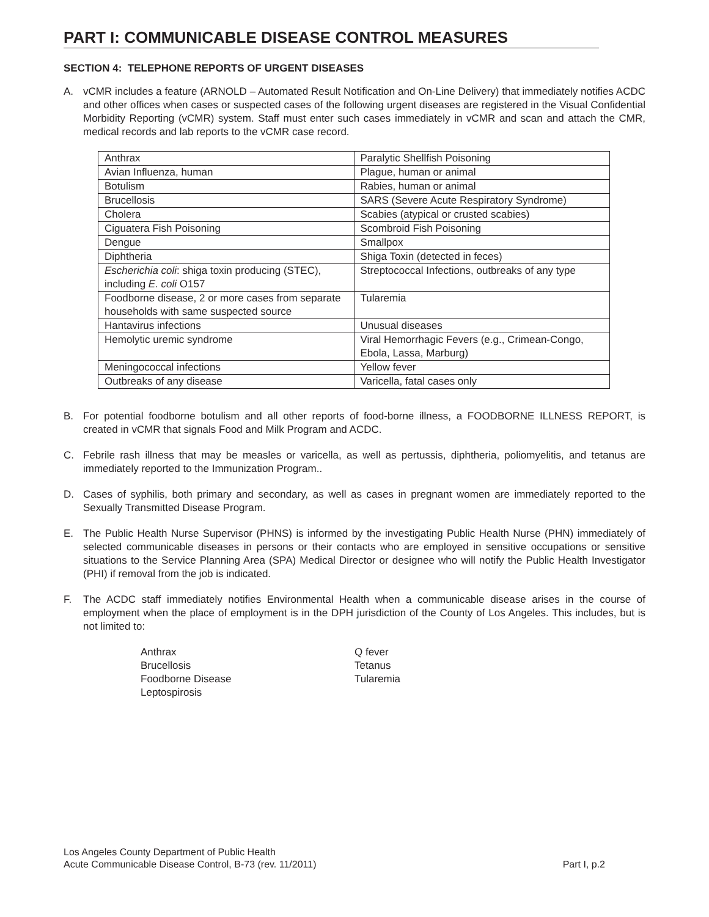PART I: COMMUNICABLE DISEASE CONTROL MEASURES
SECTION 4: TELEPHONE REPORTS OF URGENT DISEASES
A. vCMR includes a feature (ARNOLD – Automated Result Notification and On-Line Delivery) that immediately notifies ACDC and other offices when cases or suspected cases of the following urgent diseases are registered in the Visual Confidential Morbidity Reporting (vCMR) system. Staff must enter such cases immediately in vCMR and scan and attach the CMR, medical records and lab reports to the vCMR case record.
| Anthrax | Paralytic Shellfish Poisoning |
| Avian Influenza, human | Plague, human or animal |
| Botulism | Rabies, human or animal |
| Brucellosis | SARS (Severe Acute Respiratory Syndrome) |
| Cholera | Scabies (atypical or crusted scabies) |
| Ciguatera Fish Poisoning | Scombroid Fish Poisoning |
| Dengue | Smallpox |
| Diphtheria | Shiga Toxin (detected in feces) |
| Escherichia coli : shiga toxin producing (STEC), including E. coli O157 | Streptococcal Infections, outbreaks of any type |
| Foodborne disease, 2 or more cases from separate households with same suspected source | Tularemia |
| Hantavirus infections | Unusual diseases |
| Hemolytic uremic syndrome | Viral Hemorrhagic Fevers (e.g., Crimean-Congo, Ebola, Lassa, Marburg) |
| Meningococcal infections | Yellow fever |
| Outbreaks of any disease | Varicella, fatal cases only |
B. For potential foodborne botulism and all other reports of food-borne illness, a FOODBORNE ILLNESS REPORT, is created in vCMR that signals Food and Milk Program and ACDC.
C. Febrile rash illness that may be measles or varicella, as well as pertussis, diphtheria, poliomyelitis, and tetanus are immediately reported to the Immunization Program..
D. Cases of syphilis, both primary and secondary, as well as cases in pregnant women are immediately reported to the Sexually Transmitted Disease Program.
E. The Public Health Nurse Supervisor (PHNS) is informed by the investigating Public Health Nurse (PHN) immediately of selected communicable diseases in persons or their contacts who are employed in sensitive occupations or sensitive situations to the Service Planning Area (SPA) Medical Director or designee who will notify the Public Health Investigator (PHI) if removal from the job is indicated.
F. The ACDC staff immediately notifies Environmental Health when a communicable disease arises in the course of employment when the place of employment is in the DPH jurisdiction of the County of Los Angeles. This includes, but is not limited to:
Anthrax
Brucellosis
Foodborne Disease
Leptospirosis
Q fever
Tetanus
Tularemia
Los Angeles County Department of Public Health
Acute Communicable Disease Control, B-73 (rev. 11/2011)
Part I, p.2